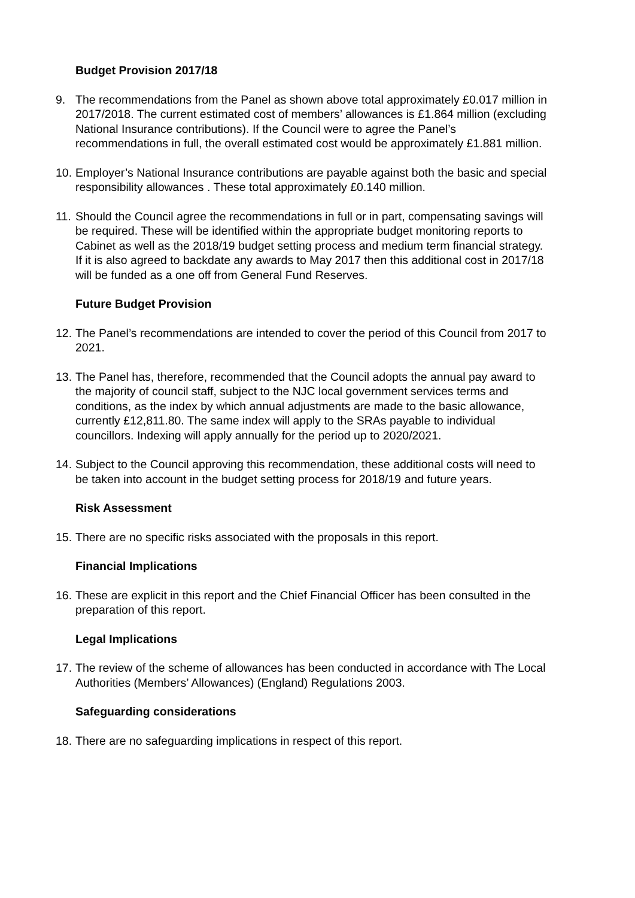Budget Provision 2017/18
9. The recommendations from the Panel as shown above total approximately £0.017 million in 2017/2018. The current estimated cost of members’ allowances is £1.864 million (excluding National Insurance contributions). If the Council were to agree the Panel’s recommendations in full, the overall estimated cost would be approximately £1.881 million.
10.
Employer’s National Insurance contributions are payable against both the basic and special responsibility allowances . These total approximately £0.140 million.
11.
Should the Council agree the recommendations in full or in part, compensating savings will be required. These will be identified within the appropriate budget monitoring reports to Cabinet as well as the 2018/19 budget setting process and medium term financial strategy. If it is also agreed to backdate any awards to May 2017 then this additional cost in 2017/18 will be funded as a one off from General Fund Reserves.
Future Budget Provision
12.
The Panel’s recommendations are intended to cover the period of this Council from 2017 to 2021.
13.
The Panel has, therefore, recommended that the Council adopts the annual pay award to the majority of council staff, subject to the NJC local government services terms and conditions, as the index by which annual adjustments are made to the basic allowance, currently £12,811.80. The same index will apply to the SRAs payable to individual councillors. Indexing will apply annually for the period up to 2020/2021.
14.
Subject to the Council approving this recommendation, these additional costs will need to be taken into account in the budget setting process for 2018/19 and future years.
Risk Assessment
15.
There are no specific risks associated with the proposals in this report.
Financial Implications
16.
These are explicit in this report and the Chief Financial Officer has been consulted in the preparation of this report.
Legal Implications
17.
The review of the scheme of allowances has been conducted in accordance with The Local Authorities (Members’ Allowances) (England) Regulations 2003.
Safeguarding considerations
18.
There are no safeguarding implications in respect of this report.